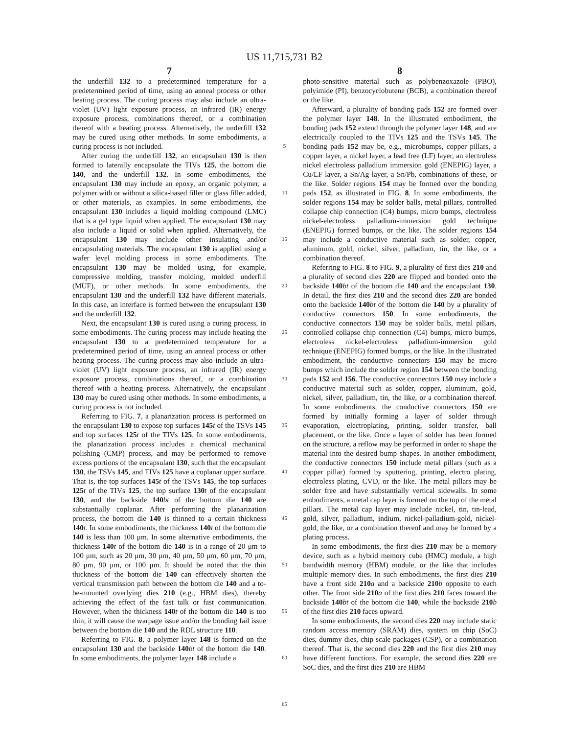US 11,715,731 B2
7
the underfill 132 to a predetermined temperature for a predetermined period of time, using an anneal process or other heating process. The curing process may also include an ultra-violet (UV) light exposure process, an infrared (IR) energy exposure process, combinations thereof, or a combination thereof with a heating process. Alternatively, the underfill 132 may be cured using other methods. In some embodiments, a curing process is not included.
After curing the underfill 132, an encapsulant 130 is then formed to laterally encapsulate the TIVs 125, the bottom die 140, and the underfill 132. In some embodiments, the encapsulant 130 may include an epoxy, an organic polymer, a polymer with or without a silica-based filler or glass filler added, or other materials, as examples. In some embodiments, the encapsulant 130 includes a liquid molding compound (LMC) that is a gel type liquid when applied. The encapsulant 130 may also include a liquid or solid when applied. Alternatively, the encapsulant 130 may include other insulating and/or encapsulating materials. The encapsulant 130 is applied using a wafer level molding process in some embodiments. The encapsulant 130 may be molded using, for example, compressive molding, transfer molding, molded underfill (MUF), or other methods. In some embodiments, the encapsulant 130 and the underfill 132 have different materials. In this case, an interface is formed between the encapsulant 130 and the underfill 132.
Next, the encapsulant 130 is cured using a curing process, in some embodiments. The curing process may include heating the encapsulant 130 to a predetermined temperature for a predetermined period of time, using an anneal process or other heating process. The curing process may also include an ultra-violet (UV) light exposure process, an infrared (IR) energy exposure process, combinations thereof, or a combination thereof with a heating process. Alternatively, the encapsulant 130 may be cured using other methods. In some embodiments, a curing process is not included.
Referring to FIG. 7, a planarization process is performed on the encapsulant 130 to expose top surfaces 145 t of the TSVs 145 and top surfaces 125 t of the TIVs 125. In some embodiments, the planarization process includes a chemical mechanical polishing (CMP) process, and may be performed to remove excess portions of the encapsulant 130, such that the encapsulant 130, the TSVs 145, and TIVs 125 have a coplanar upper surface. That is, the top surfaces 145 t of the TSVs 145, the top surfaces 125 t of the TIVs 125, the top surface 130 t of the encapsulant 130, and the backside 140 bt of the bottom die 140 are substantially coplanar. After performing the planarization process, the bottom die 140 is thinned to a certain thickness 140 t. In some embodiments, the thickness 140 t of the bottom die 140 is less than 100 μm. In some alternative embodiments, the thickness 140 t of the bottom die 140 is in a range of 20 μm to 100 μm, such as 20 μm, 30 μm, 40 μm, 50 μm, 60 μm, 70 μm, 80 μm, 90 μm, or 100 μm. It should be noted that the thin thickness of the bottom die 140 can effectively shorten the vertical transmission path between the bottom die 140 and a to-be-mounted overlying dies 210 (e.g., HBM dies), thereby achieving the effect of the fast talk or fast communication. However, when the thickness 140 t of the bottom die 140 is too thin, it will cause the warpage issue and/or the bonding fail issue between the bottom die 140 and the RDL structure 110.
Referring to FIG. 8, a polymer layer 148 is formed on the encapsulant 130 and the backside 140 bt of the bottom die 140. In some embodiments, the polymer layer 148 include a
5
10
15
20
25
30
35
40
45
50
55
60
65
8
photo-sensitive material such as polybenzoxazole (PBO), polyimide (PI), benzocyclobutene (BCB), a combination thereof or the like.
Afterward, a plurality of bonding pads 152 are formed over the polymer layer 148. In the illustrated embodiment, the bonding pads 152 extend through the polymer layer 148, and are electrically coupled to the TIVs 125 and the TSVs 145. The bonding pads 152 may be, e.g., microbumps, copper pillars, a copper layer, a nickel layer, a lead free (LF) layer, an electroless nickel electroless palladium immersion gold (ENEPIG) layer, a Cu/LF layer, a Sn/Ag layer, a Sn/Pb, combinations of these, or the like. Solder regions 154 may be formed over the bonding pads 152, as illustrated in FIG. 8. In some embodiments, the solder regions 154 may be solder balls, metal pillars, controlled collapse chip connection (C4) bumps, micro bumps, electroless nickel-electroless palladium-immersion gold technique (ENEPIG) formed bumps, or the like. The solder regions 154 may include a conductive material such as solder, copper, aluminum, gold, nickel, silver, palladium, tin, the like, or a combination thereof.
Referring to FIG. 8 to FIG. 9, a plurality of first dies 210 and a plurality of second dies 220 are flipped and bonded onto the backside 140 bt of the bottom die 140 and the encapsulant 130. In detail, the first dies 210 and the second dies 220 are bonded onto the backside 140 bt of the bottom die 140 by a plurality of conductive connectors 150. In some embodiments, the conductive connectors 150 may be solder balls, metal pillars, controlled collapse chip connection (C4) bumps, micro bumps, electroless nickel-electroless palladium-immersion gold technique (ENEPIG) formed bumps, or the like. In the illustrated embodiment, the conductive connectors 150 may be micro bumps which include the solder region 154 between the bonding pads 152 and 156. The conductive connectors 150 may include a conductive material such as solder, copper, aluminum, gold, nickel, silver, palladium, tin, the like, or a combination thereof. In some embodiments, the conductive connectors 150 are formed by initially forming a layer of solder through evaporation, electroplating, printing, solder transfer, ball placement, or the like. Once a layer of solder has been formed on the structure, a reflow may be performed in order to shape the material into the desired bump shapes. In another embodiment, the conductive connectors 150 include metal pillars (such as a copper pillar) formed by sputtering, printing, electro plating, electroless plating, CVD, or the like. The metal pillars may be solder free and have substantially vertical sidewalls. In some embodiments, a metal cap layer is formed on the top of the metal pillars. The metal cap layer may include nickel, tin, tin-lead, gold, silver, palladium, indium, nickel-palladium-gold, nickel-gold, the like, or a combination thereof and may be formed by a plating process.
In some embodiments, the first dies 210 may be a memory device, such as a hybrid memory cube (HMC) module, a high bandwidth memory (HBM) module, or the like that includes multiple memory dies. In such embodiments, the first dies 210 have a front side 210 a and a backside 210 b opposite to each other. The front side 210 a of the first dies 210 faces toward the backside 140 bt of the bottom die 140, while the backside 210 b of the first dies 210 faces upward.
In some embodiments, the second dies 220 may include static random access memory (SRAM) dies, system on chip (SoC) dies, dummy dies, chip scale packages (CSP), or a combination thereof. That is, the second dies 220 and the first dies 210 may have different functions. For example, the second dies 220 are SoC dies, and the first dies 210 are HBM